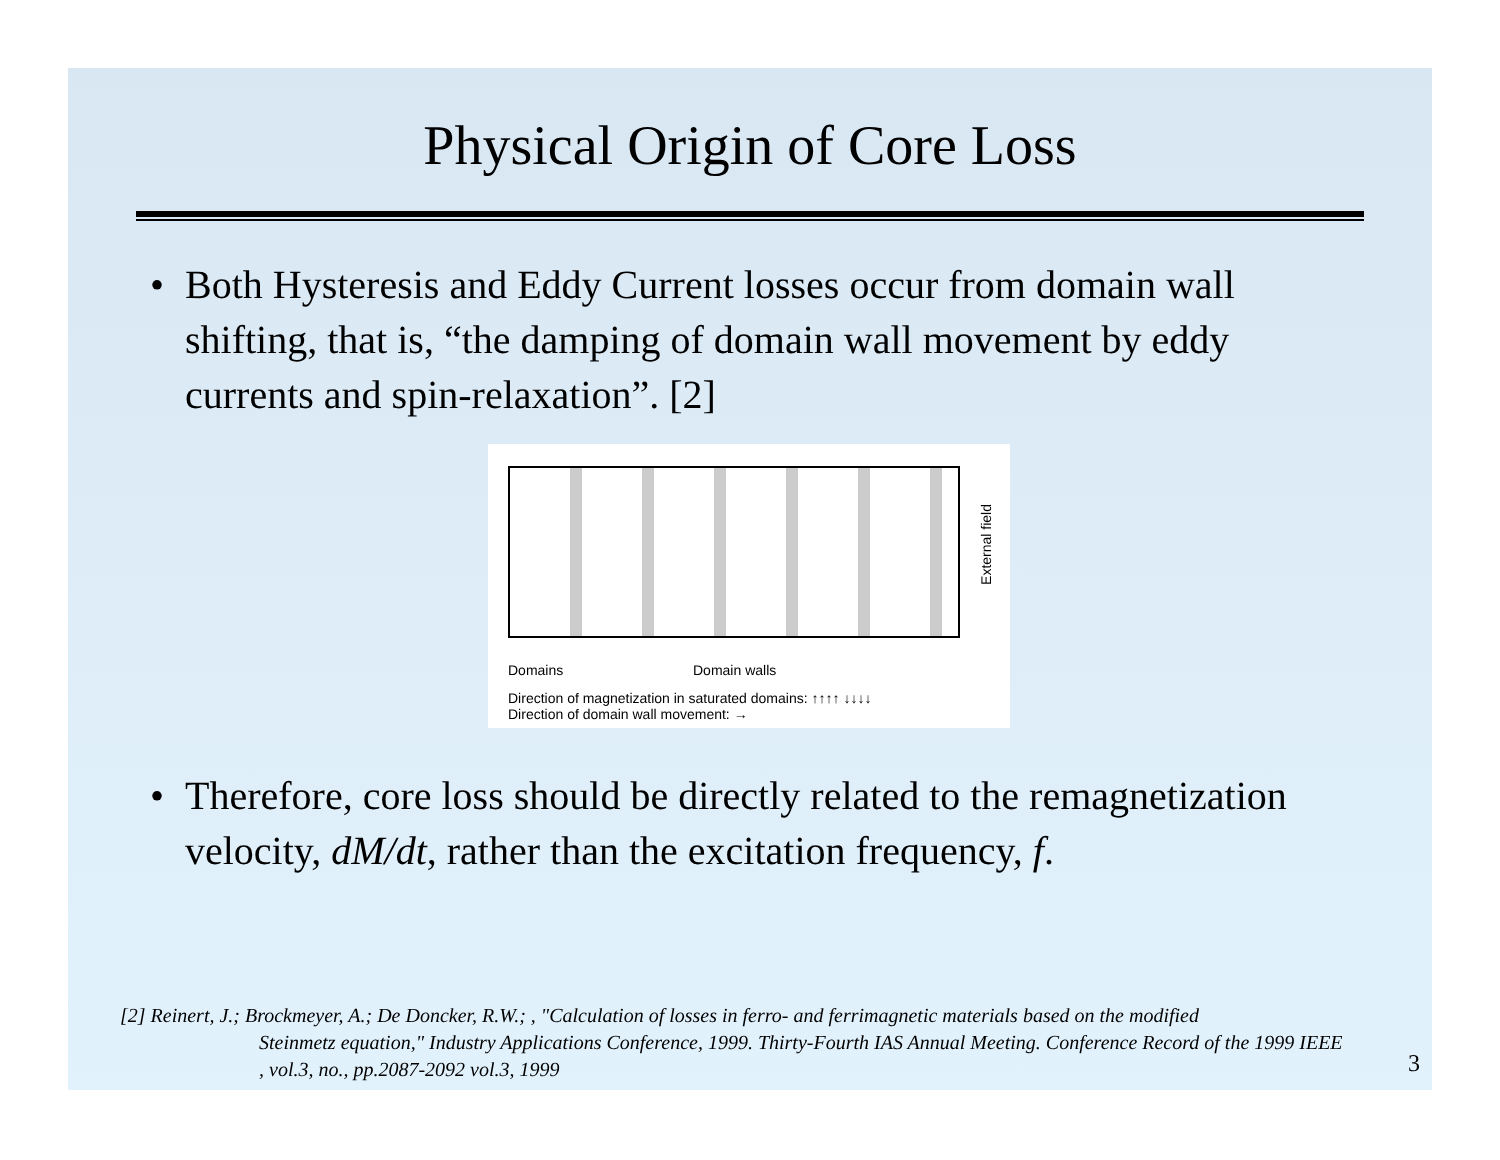Physical Origin of Core Loss
• Both Hysteresis and Eddy Current losses occur from domain wall shifting, that is, “the damping of domain wall movement by eddy currents and spin-relaxation”. [2]
External field
Domains Domain walls
Direction of magnetization in saturated domains: ↑↑↑↑ ↓↓↓↓
Direction of domain wall movement: →
• Therefore, core loss should be directly related to the remagnetization velocity, dM/dt, rather than the excitation frequency, f.
[2] Reinert, J.; Brockmeyer, A.; De Doncker, R.W.; , "Calculation of losses in ferro- and ferrimagnetic materials based on the modified
Steinmetz equation," Industry Applications Conference, 1999. Thirty-Fourth IAS Annual Meeting. Conference Record of the 1999 IEEE , vol.3, no., pp.2087-2092 vol.3, 1999
3